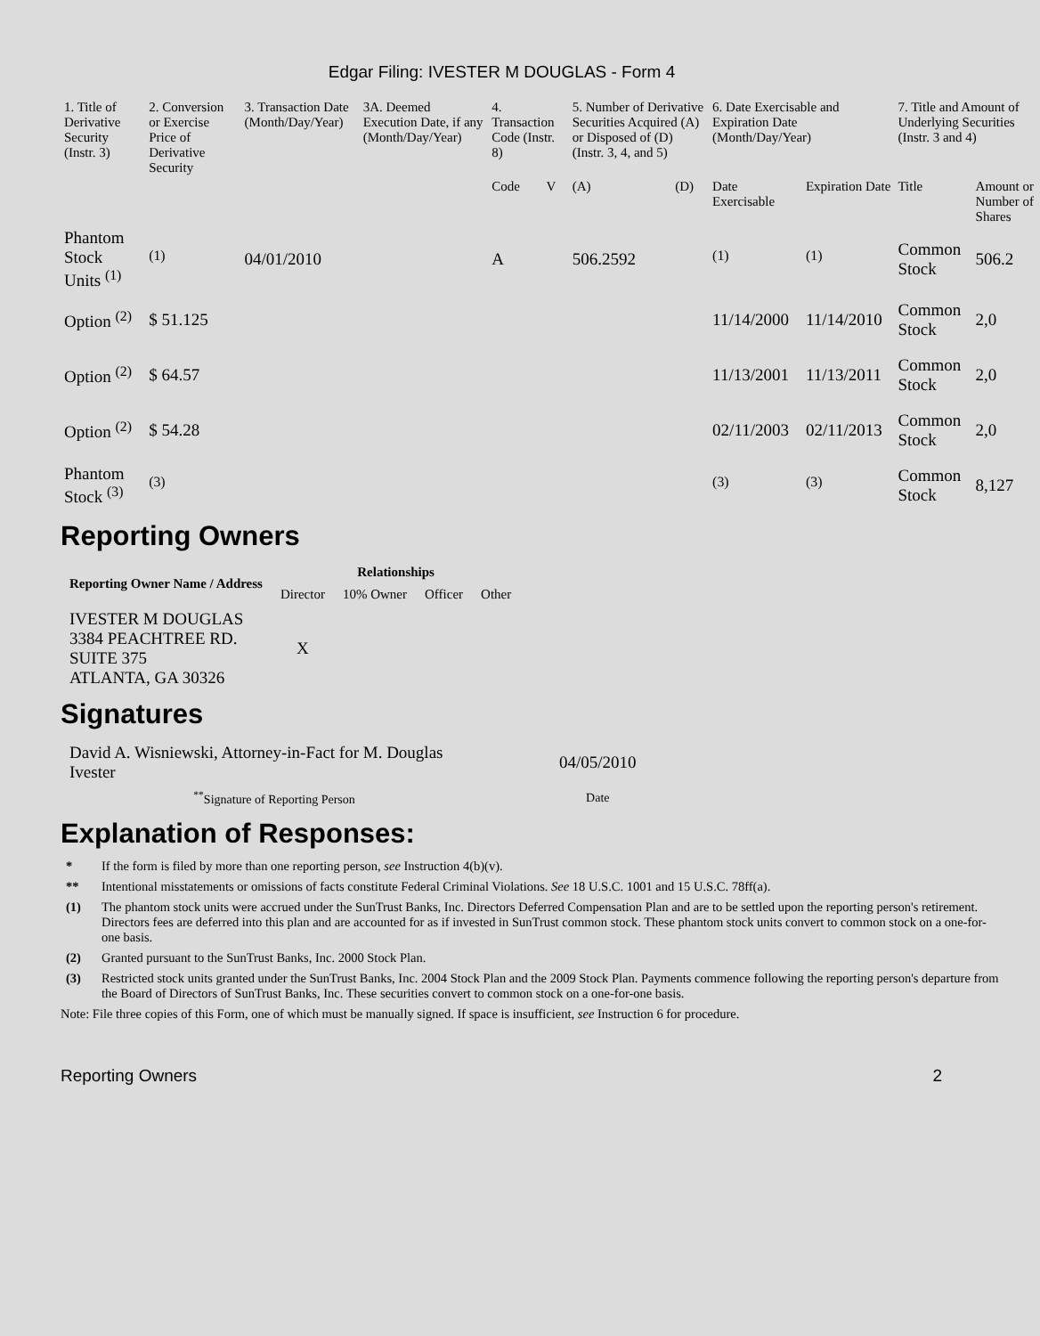Edgar Filing: IVESTER M DOUGLAS - Form 4
| 1. Title of Derivative Security (Instr. 3) | 2. Conversion or Exercise Price of Derivative Security | 3. Transaction Date (Month/Day/Year) | 3A. Deemed Execution Date, if any (Month/Day/Year) | 4. Transaction Code (Instr. 8) | | 5. Number of Derivative Securities Acquired (A) or Disposed of (D) (Instr. 3, 4, and 5) | | 6. Date Exercisable and Expiration Date (Month/Day/Year) | | 7. Title and Amount of Underlying Securities (Instr. 3 and 4) | |
| --- | --- | --- | --- | --- | --- | --- | --- | --- | --- | --- | --- |
| | | | | Code | V | (A) | (D) | Date Exercisable | Expiration Date | Title | Amount or Number of Shares |
| Phantom Stock Units <sup>(1)</sup> | <sup>(1)</sup> | 04/01/2010 | | A | | 506.2592 | | <sup>(1)</sup> | <sup>(1)</sup> | Common Stock | 506.2 |
| Option <sup>(2)</sup> | $ 51.125 | | | | | | | 11/14/2000 | 11/14/2010 | Common Stock | 2,0 |
| Option <sup>(2)</sup> | $ 64.57 | | | | | | | 11/13/2001 | 11/13/2011 | Common Stock | 2,0 |
| Option <sup>(2)</sup> | $ 54.28 | | | | | | | 02/11/2003 | 02/11/2013 | Common Stock | 2,0 |
| Phantom Stock <sup>(3)</sup> | <sup>(3)</sup> | | | | | | | <sup>(3)</sup> | <sup>(3)</sup> | Common Stock | 8,127 |
Reporting Owners
| Reporting Owner Name / Address | Relationships | | | |
| --- | --- | --- | --- | --- |
| | Director | 10% Owner | Officer | Other |
| IVESTER M DOUGLAS 3384 PEACHTREE RD. SUITE 375 ATLANTA, GA 30326 | X | | | |
Signatures
| David A. Wisniewski, Attorney-in-Fact for M. Douglas Ivester | 04/05/2010 |
| <sup>**</sup> Signature of Reporting Person | Date |
Explanation of Responses:
* If the form is filed by more than one reporting person, see Instruction 4(b)(v).
** Intentional misstatements or omissions of facts constitute Federal Criminal Violations. See 18 U.S.C. 1001 and 15 U.S.C. 78ff(a).
(1) The phantom stock units were accrued under the SunTrust Banks, Inc. Directors Deferred Compensation Plan and are to be settled upon the reporting person's retirement. Directors fees are deferred into this plan and are accounted for as if invested in SunTrust common stock. These phantom stock units convert to common stock on a one-for-one basis.
(2) Granted pursuant to the SunTrust Banks, Inc. 2000 Stock Plan.
(3) Restricted stock units granted under the SunTrust Banks, Inc. 2004 Stock Plan and the 2009 Stock Plan. Payments commence following the reporting person's departure from the Board of Directors of SunTrust Banks, Inc. These securities convert to common stock on a one-for-one basis.
Note: File three copies of this Form, one of which must be manually signed. If space is insufficient, see Instruction 6 for procedure.
Reporting Owners 2